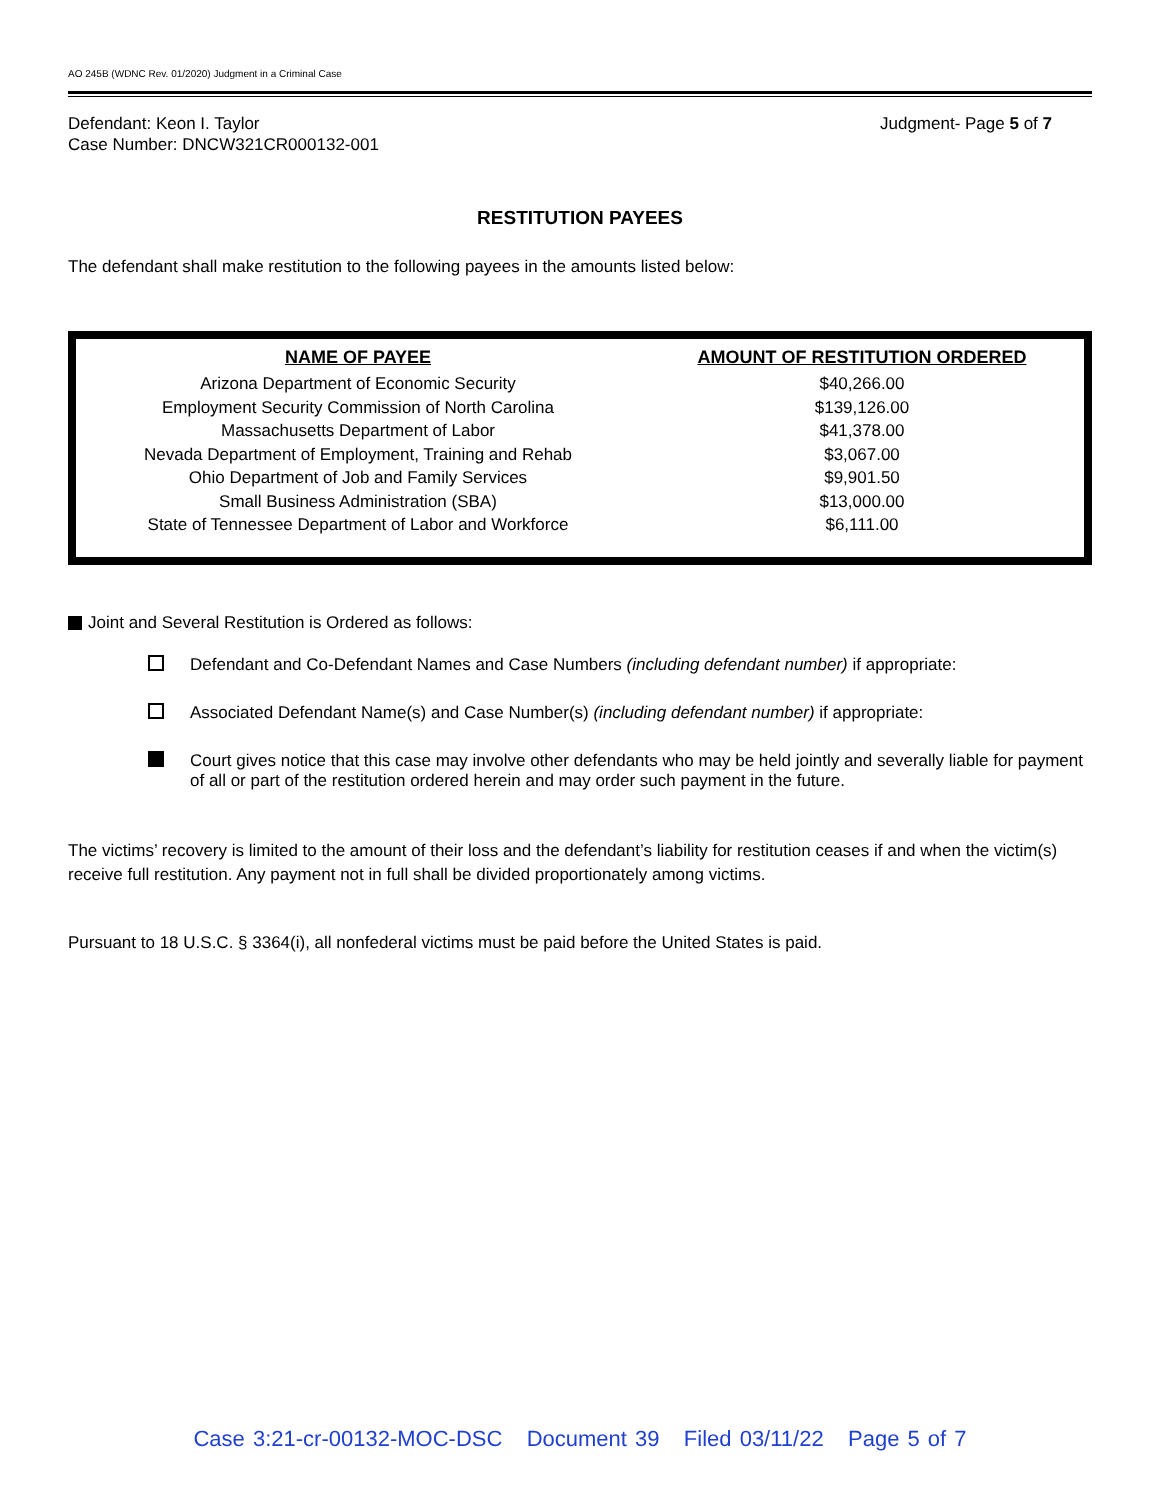AO 245B (WDNC Rev. 01/2020) Judgment in a Criminal Case
Defendant: Keon I. Taylor
Case Number: DNCW321CR000132-001
Judgment- Page 5 of 7
RESTITUTION PAYEES
The defendant shall make restitution to the following payees in the amounts listed below:
| NAME OF PAYEE | AMOUNT OF RESTITUTION ORDERED |
| --- | --- |
| Arizona Department of Economic Security | $40,266.00 |
| Employment Security Commission of North Carolina | $139,126.00 |
| Massachusetts Department of Labor | $41,378.00 |
| Nevada Department of Employment, Training and Rehab | $3,067.00 |
| Ohio Department of Job and Family Services | $9,901.50 |
| Small Business Administration (SBA) | $13,000.00 |
| State of Tennessee Department of Labor and Workforce | $6,111.00 |
Joint and Several Restitution is Ordered as follows:
Defendant and Co-Defendant Names and Case Numbers (including defendant number) if appropriate:
Associated Defendant Name(s) and Case Number(s) (including defendant number) if appropriate:
Court gives notice that this case may involve other defendants who may be held jointly and severally liable for payment of all or part of the restitution ordered herein and may order such payment in the future.
The victims’ recovery is limited to the amount of their loss and the defendant’s liability for restitution ceases if and when the victim(s) receive full restitution. Any payment not in full shall be divided proportionately among victims.
Pursuant to 18 U.S.C. § 3364(i), all nonfederal victims must be paid before the United States is paid.
Case 3:21-cr-00132-MOC-DSC Document 39 Filed 03/11/22 Page 5 of 7